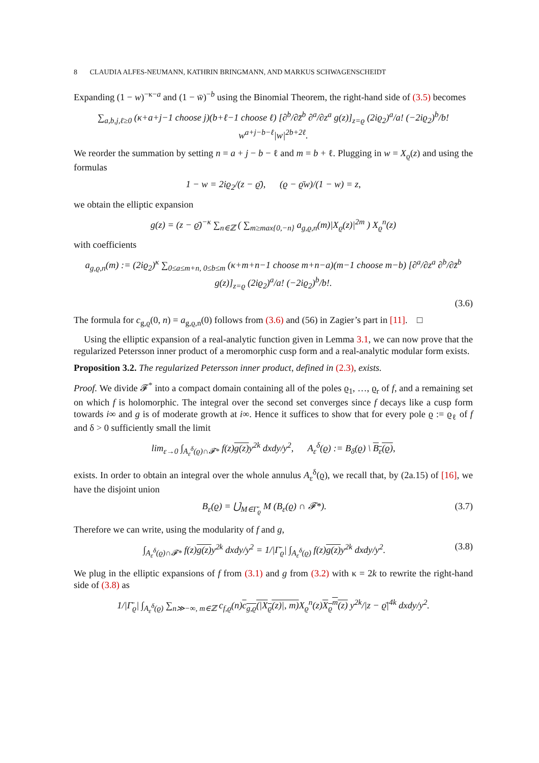8 CLAUDIA ALFES-NEUMANN, KATHRIN BRINGMANN, AND MARKUS SCHWAGENSCHEIDT
Expanding (1 − w)<sup>−κ−a</sup> and (1 − w̄)<sup>−b</sup> using the Binomial Theorem, the right-hand side of (3.5) becomes
∑<sub>a,b,j,ℓ≥0</sub> (κ+a+j−1 choose j)(b+ℓ−1 choose ℓ) [∂<sup>b</sup>/∂z̄<sup>b</sup> ∂<sup>a</sup>/∂z<sup>a</sup> g(z)]<sub>z=ϱ</sub> (2iϱ<sub>2</sub>)<sup>a</sup>/a! (−2iϱ<sub>2</sub>)<sup>b</sup>/b! w<sup>a+j−b−ℓ</sup>|w|<sup>2b+2ℓ</sup>.
We reorder the summation by setting n = a + j − b − ℓ and m = b + ℓ. Plugging in w = X<sub>ϱ</sub>(z) and using the formulas
1 − w = 2iϱ<sub>2</sub>/(z − ϱ̄), (ϱ − ϱ̄w)/(1 − w) = z,
we obtain the elliptic expansion
g(z) = (z − ϱ̄)<sup>−κ</sup> ∑<sub>n∈ℤ</sub> ( ∑<sub>m≥max{0,−n}</sub> a<sub>g,ϱ,n</sub>(m)|X<sub>ϱ</sub>(z)|<sup>2m</sup> ) X<sub>ϱ</sub><sup>n</sup>(z)
with coefficients
a<sub>g,ϱ,n</sub>(m) := (2iϱ<sub>2</sub>)<sup>κ</sup> ∑<sub>0≤a≤m+n, 0≤b≤m</sub> (κ+m+n−1 choose m+n−a)(m−1 choose m−b) [∂<sup>a</sup>/∂z<sup>a</sup> ∂<sup>b</sup>/∂z̄<sup>b</sup> g(z)]<sub>z=ϱ</sub> (2iϱ<sub>2</sub>)<sup>a</sup>/a! (−2iϱ<sub>2</sub>)<sup>b</sup>/b!.
(3.6)
The formula for c<sub>g,ϱ</sub>(0, n) = a<sub>g,ϱ,n</sub>(0) follows from (3.6) and (56) in Zagier’s part in [11]. □
Using the elliptic expansion of a real-analytic function given in Lemma 3.1, we can now prove that the regularized Petersson inner product of a meromorphic cusp form and a real-analytic modular form exists.
Proposition 3.2. The regularized Petersson inner product, defined in (2.3), exists.
Proof. We divide 𝓕<sup>*</sup> into a compact domain containing all of the poles ϱ<sub>1</sub>, …, ϱ<sub>r</sub> of f, and a remaining set on which f is holomorphic. The integral over the second set converges since f decays like a cusp form towards i∞ and g is of moderate growth at i∞. Hence it suffices to show that for every pole ϱ := ϱ<sub>ℓ</sub> of f and δ > 0 sufficiently small the limit
lim<sub>ε→0</sub> ∫<sub>A<sub>ε</sub><sup>δ</sup>(ϱ)∩𝓕*</sub> f(z)g(z) y<sup>2k</sup> dxdy/y<sup>2</sup>, A<sub>ε</sub><sup>δ</sup>(ϱ) := B<sub>δ</sub>(ϱ) \ B<sub>ε</sub>(ϱ),
exists. In order to obtain an integral over the whole annulus A<sub>ε</sub><sup>δ</sup>(ϱ), we recall that, by (2a.15) of [16], we have the disjoint union
B<sub>ε</sub>(ϱ) = ⋃̇<sub>M∈Γ̄<sub>ϱ</sub></sub> M (B<sub>ε</sub>(ϱ) ∩ 𝓕*). (3.7)
Therefore we can write, using the modularity of f and g,
∫<sub>A<sub>ε</sub><sup>δ</sup>(ϱ)∩𝓕*</sub> f(z)g(z) y<sup>2k</sup> dxdy/y<sup>2</sup> = 1/|Γ̄<sub>ϱ</sub>| ∫<sub>A<sub>ε</sub><sup>δ</sup>(ϱ)</sub> f(z)g(z) y<sup>2k</sup> dxdy/y<sup>2</sup>. (3.8)
We plug in the elliptic expansions of f from (3.1) and g from (3.2) with κ = 2k to rewrite the right-hand side of (3.8) as
1/|Γ̄<sub>ϱ</sub>| ∫<sub>A<sub>ε</sub><sup>δ</sup>(ϱ)</sub> ∑<sub>n≫−∞, m∈ℤ</sub> c<sub>f,ϱ</sub>(n)c<sub>g,ϱ</sub>(|X<sub>ϱ</sub>(z)|, m) X<sub>ϱ</sub><sup>n</sup>(z)X<sub>ϱ</sub><sup>m</sup>(z) y<sup>2k</sup>/|z − ϱ̄|<sup>4k</sup> dxdy/y<sup>2</sup>.